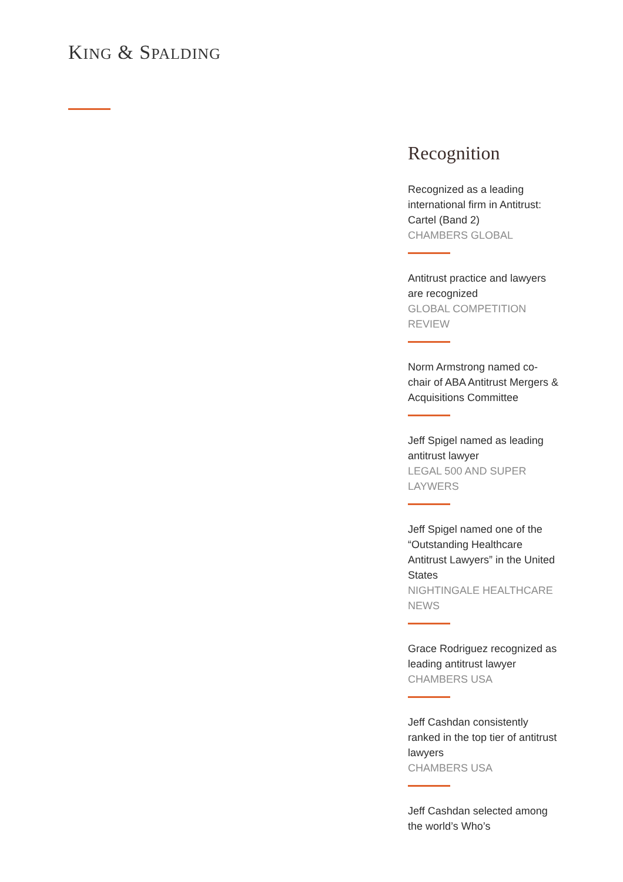KING & SPALDING
Recognition
Recognized as a leading international firm in Antitrust: Cartel (Band 2)
CHAMBERS GLOBAL
Antitrust practice and lawyers are recognized
GLOBAL COMPETITION REVIEW
Norm Armstrong named co-chair of ABA Antitrust Mergers & Acquisitions Committee
Jeff Spigel named as leading antitrust lawyer
LEGAL 500 AND SUPER LAYWERS
Jeff Spigel named one of the “Outstanding Healthcare Antitrust Lawyers” in the United States
NIGHTINGALE HEALTHCARE NEWS
Grace Rodriguez recognized as leading antitrust lawyer
CHAMBERS USA
Jeff Cashdan consistently ranked in the top tier of antitrust lawyers
CHAMBERS USA
Jeff Cashdan selected among the world’s Who’s